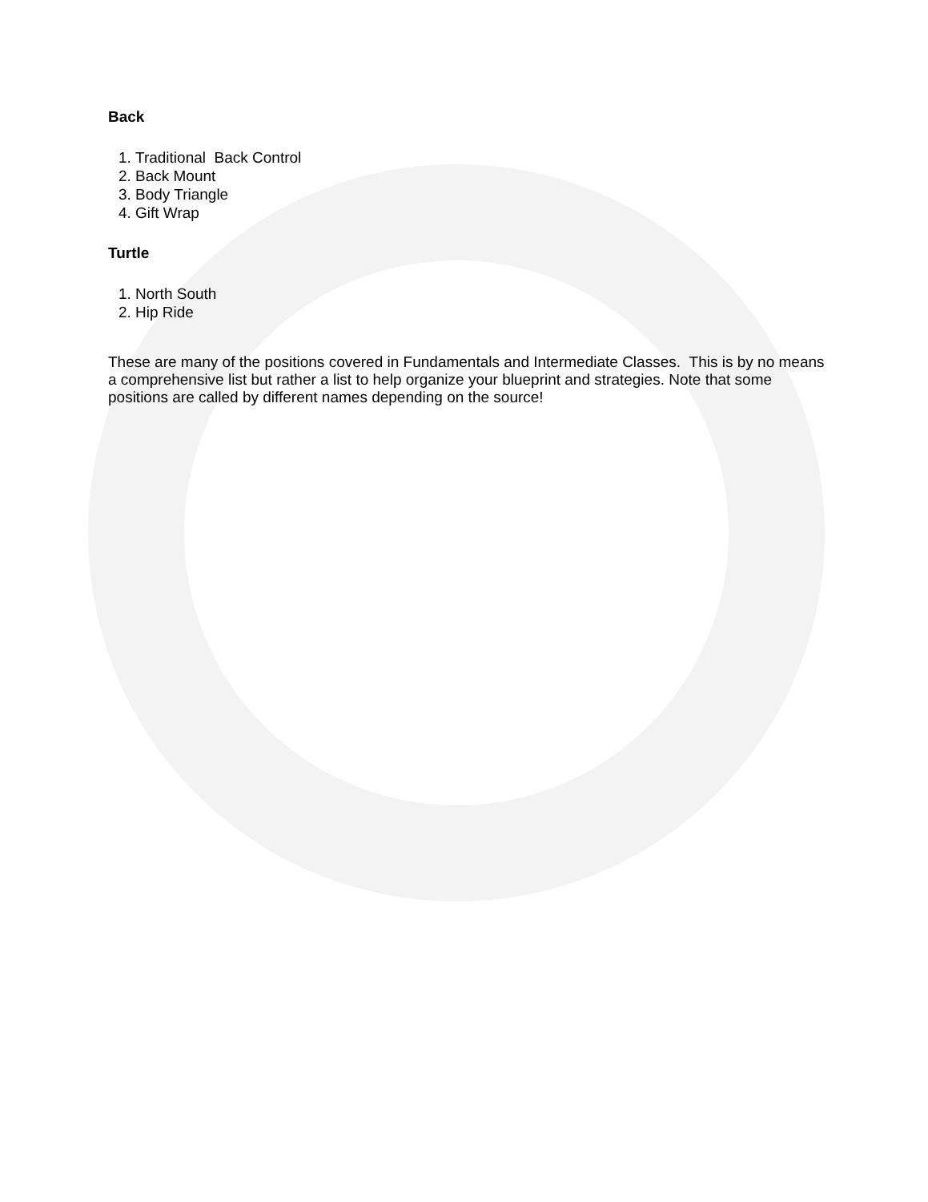Back
1. Traditional Back Control
2. Back Mount
3. Body Triangle
4. Gift Wrap
Turtle
1. North South
2. Hip Ride
These are many of the positions covered in Fundamentals and Intermediate Classes. This is by no means a comprehensive list but rather a list to help organize your blueprint and strategies. Note that some positions are called by different names depending on the source!